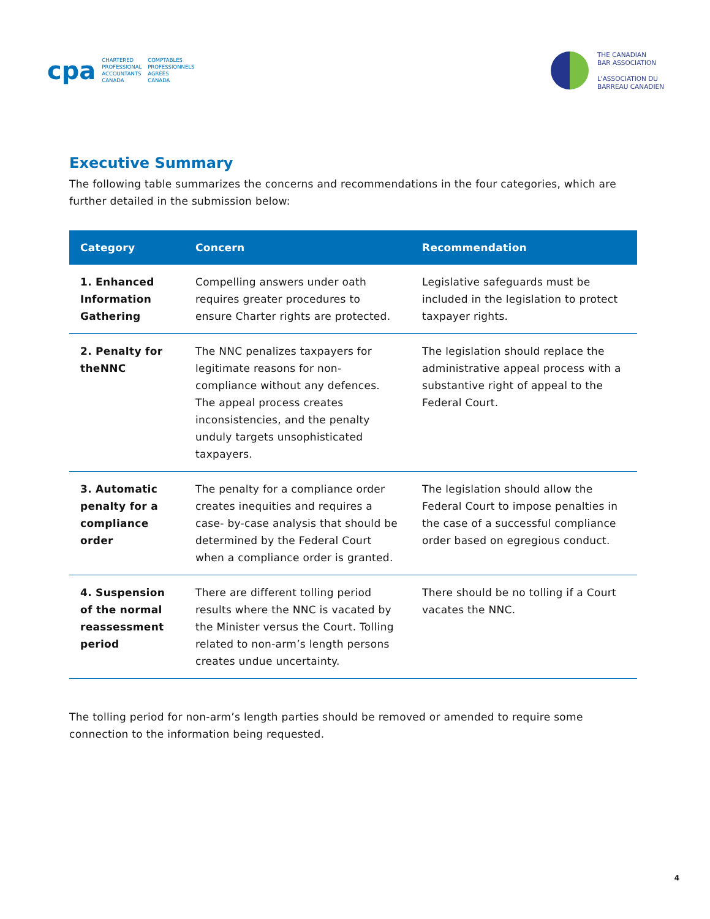cpa CHARTERED
PROFESSIONAL
ACCOUNTANTS
CANADA COMPTABLES
PROFESSIONNELS
AGRÉÉS
CANADA
THE CANADIAN
BAR ASSOCIATION
L'ASSOCIATION DU
BARREAU CANADIEN
Executive Summary
The following table summarizes the concerns and recommendations in the four categories, which are further detailed in the submission below:
| Category | Concern | Recommendation |
| --- | --- | --- |
| 1. Enhanced Information Gathering | Compelling answers under oath requires greater procedures to ensure Charter rights are protected. | Legislative safeguards must be included in the legislation to protect taxpayer rights. |
| 2. Penalty for theNNC | The NNC penalizes taxpayers for legitimate reasons for non-compliance without any defences. The appeal process creates inconsistencies, and the penalty unduly targets unsophisticated taxpayers. | The legislation should replace the administrative appeal process with a substantive right of appeal to the Federal Court. |
| 3. Automatic penalty for a compliance order | The penalty for a compliance order creates inequities and requires a case- by-case analysis that should be determined by the Federal Court when a compliance order is granted. | The legislation should allow the Federal Court to impose penalties in the case of a successful compliance order based on egregious conduct. |
| 4. Suspension of the normal reassessment period | There are different tolling period results where the NNC is vacated by the Minister versus the Court. Tolling related to non-arm’s length persons creates undue uncertainty. | There should be no tolling if a Court vacates the NNC. |
The tolling period for non-arm’s length parties should be removed or amended to require some connection to the information being requested.
4